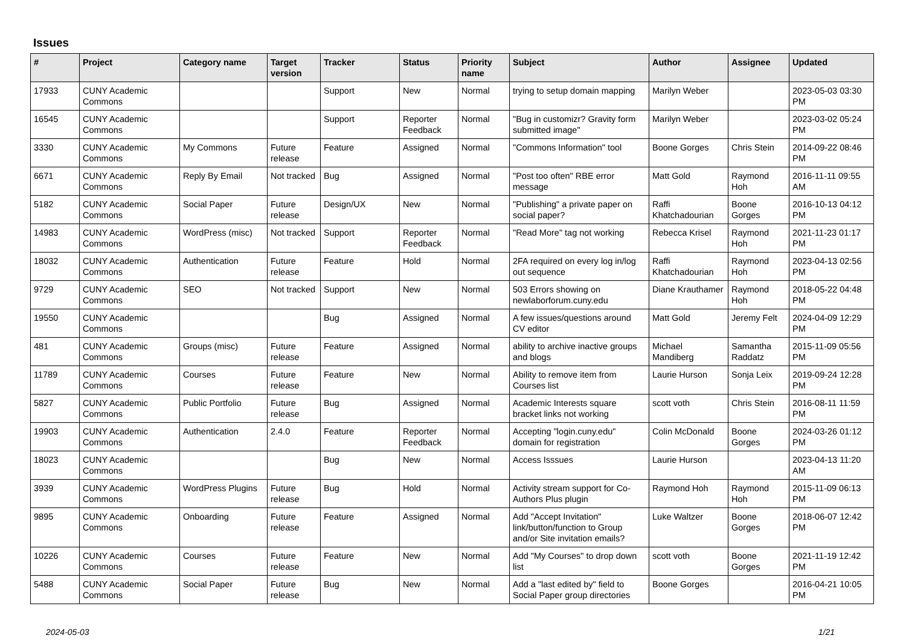Issues
| # | Project | Category name | Target version | Tracker | Status | Priority name | Subject | Author | Assignee | Updated |
| --- | --- | --- | --- | --- | --- | --- | --- | --- | --- | --- |
| 17933 | CUNY Academic Commons | | | Support | New | Normal | trying to setup domain mapping | Marilyn Weber | | 2023-05-03 03:30 PM |
| 16545 | CUNY Academic Commons | | | Support | Reporter Feedback | Normal | "Bug in customizr? Gravity form submitted image" | Marilyn Weber | | 2023-03-02 05:24 PM |
| 3330 | CUNY Academic Commons | My Commons | Future release | Feature | Assigned | Normal | "Commons Information" tool | Boone Gorges | Chris Stein | 2014-09-22 08:46 PM |
| 6671 | CUNY Academic Commons | Reply By Email | Not tracked | Bug | Assigned | Normal | "Post too often" RBE error message | Matt Gold | Raymond Hoh | 2016-11-11 09:55 AM |
| 5182 | CUNY Academic Commons | Social Paper | Future release | Design/UX | New | Normal | "Publishing" a private paper on social paper? | Raffi Khatchadourian | Boone Gorges | 2016-10-13 04:12 PM |
| 14983 | CUNY Academic Commons | WordPress (misc) | Not tracked | Support | Reporter Feedback | Normal | "Read More" tag not working | Rebecca Krisel | Raymond Hoh | 2021-11-23 01:17 PM |
| 18032 | CUNY Academic Commons | Authentication | Future release | Feature | Hold | Normal | 2FA required on every log in/log out sequence | Raffi Khatchadourian | Raymond Hoh | 2023-04-13 02:56 PM |
| 9729 | CUNY Academic Commons | SEO | Not tracked | Support | New | Normal | 503 Errors showing on newlaborforum.cuny.edu | Diane Krauthamer | Raymond Hoh | 2018-05-22 04:48 PM |
| 19550 | CUNY Academic Commons | | | Bug | Assigned | Normal | A few issues/questions around CV editor | Matt Gold | Jeremy Felt | 2024-04-09 12:29 PM |
| 481 | CUNY Academic Commons | Groups (misc) | Future release | Feature | Assigned | Normal | ability to archive inactive groups and blogs | Michael Mandiberg | Samantha Raddatz | 2015-11-09 05:56 PM |
| 11789 | CUNY Academic Commons | Courses | Future release | Feature | New | Normal | Ability to remove item from Courses list | Laurie Hurson | Sonja Leix | 2019-09-24 12:28 PM |
| 5827 | CUNY Academic Commons | Public Portfolio | Future release | Bug | Assigned | Normal | Academic Interests square bracket links not working | scott voth | Chris Stein | 2016-08-11 11:59 PM |
| 19903 | CUNY Academic Commons | Authentication | 2.4.0 | Feature | Reporter Feedback | Normal | Accepting "login.cuny.edu" domain for registration | Colin McDonald | Boone Gorges | 2024-03-26 01:12 PM |
| 18023 | CUNY Academic Commons | | | Bug | New | Normal | Access Isssues | Laurie Hurson | | 2023-04-13 11:20 AM |
| 3939 | CUNY Academic Commons | WordPress Plugins | Future release | Bug | Hold | Normal | Activity stream support for Co-Authors Plus plugin | Raymond Hoh | Raymond Hoh | 2015-11-09 06:13 PM |
| 9895 | CUNY Academic Commons | Onboarding | Future release | Feature | Assigned | Normal | Add "Accept Invitation" link/button/function to Group and/or Site invitation emails? | Luke Waltzer | Boone Gorges | 2018-06-07 12:42 PM |
| 10226 | CUNY Academic Commons | Courses | Future release | Feature | New | Normal | Add "My Courses" to drop down list | scott voth | Boone Gorges | 2021-11-19 12:42 PM |
| 5488 | CUNY Academic Commons | Social Paper | Future release | Bug | New | Normal | Add a "last edited by" field to Social Paper group directories | Boone Gorges | | 2016-04-21 10:05 PM |
2024-05-03 1/21